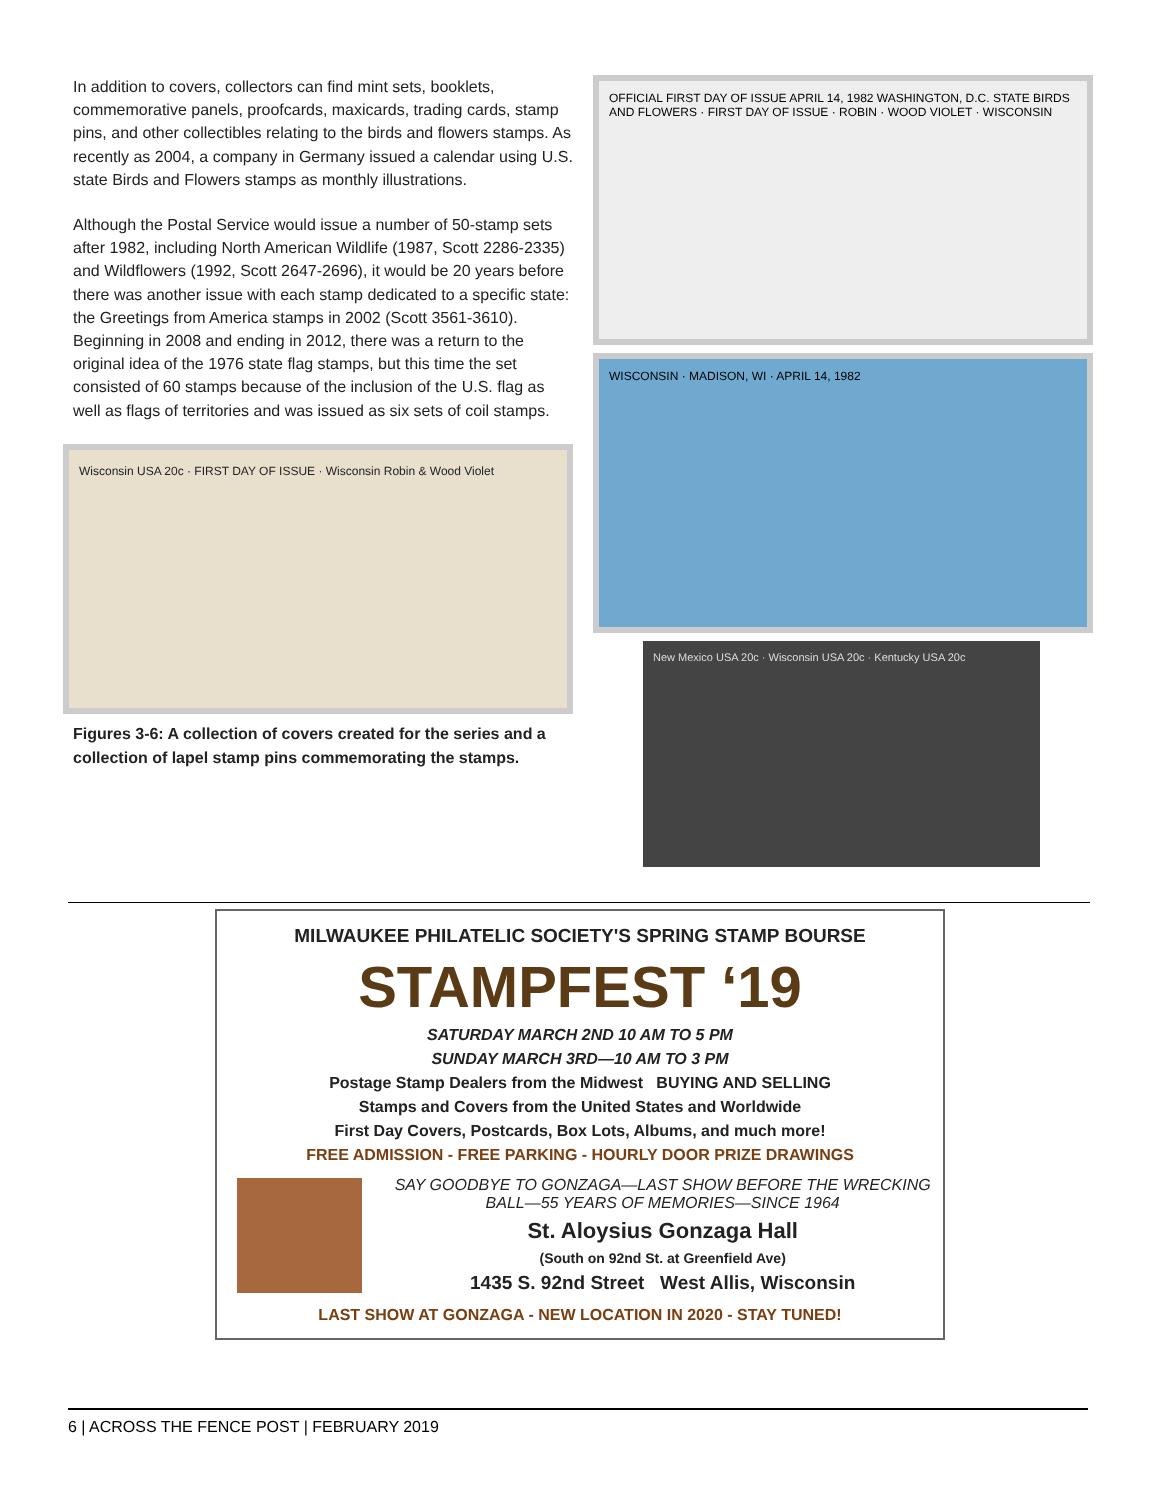In addition to covers, collectors can find mint sets, booklets, commemorative panels, proofcards, maxicards, trading cards, stamp pins, and other collectibles relating to the birds and flowers stamps. As recently as 2004, a company in Germany issued a calendar using U.S. state Birds and Flowers stamps as monthly illustrations.
Although the Postal Service would issue a number of 50-stamp sets after 1982, including North American Wildlife (1987, Scott 2286-2335) and Wildflowers (1992, Scott 2647-2696), it would be 20 years before there was another issue with each stamp dedicated to a specific state: the Greetings from America stamps in 2002 (Scott 3561-3610). Beginning in 2008 and ending in 2012, there was a return to the original idea of the 1976 state flag stamps, but this time the set consisted of 60 stamps because of the inclusion of the U.S. flag as well as flags of territories and was issued as six sets of coil stamps.
Wisconsin USA 20c · FIRST DAY OF ISSUE · Wisconsin Robin & Wood Violet
Figures 3-6: A collection of covers created for the series and a collection of lapel stamp pins commemorating the stamps.
OFFICIAL FIRST DAY OF ISSUE APRIL 14, 1982 WASHINGTON, D.C. STATE BIRDS AND FLOWERS · FIRST DAY OF ISSUE · ROBIN · WOOD VIOLET · WISCONSIN
WISCONSIN · MADISON, WI · APRIL 14, 1982
New Mexico USA 20c · Wisconsin USA 20c · Kentucky USA 20c
MILWAUKEE PHILATELIC SOCIETY'S SPRING STAMP BOURSE
STAMPFEST ‘19
SATURDAY MARCH 2ND 10 AM TO 5 PM
SUNDAY MARCH 3RD—10 AM TO 3 PM
Postage Stamp Dealers from the Midwest BUYING AND SELLING
Stamps and Covers from the United States and Worldwide
First Day Covers, Postcards, Box Lots, Albums, and much more!
FREE ADMISSION - FREE PARKING - HOURLY DOOR PRIZE DRAWINGS
SAY GOODBYE TO GONZAGA—LAST SHOW BEFORE THE WRECKING BALL—55 YEARS OF MEMORIES—SINCE 1964
St. Aloysius Gonzaga Hall
(South on 92nd St. at Greenfield Ave)
1435 S. 92nd Street West Allis, Wisconsin
LAST SHOW AT GONZAGA - NEW LOCATION IN 2020 - STAY TUNED!
6 | ACROSS THE FENCE POST | FEBRUARY 2019